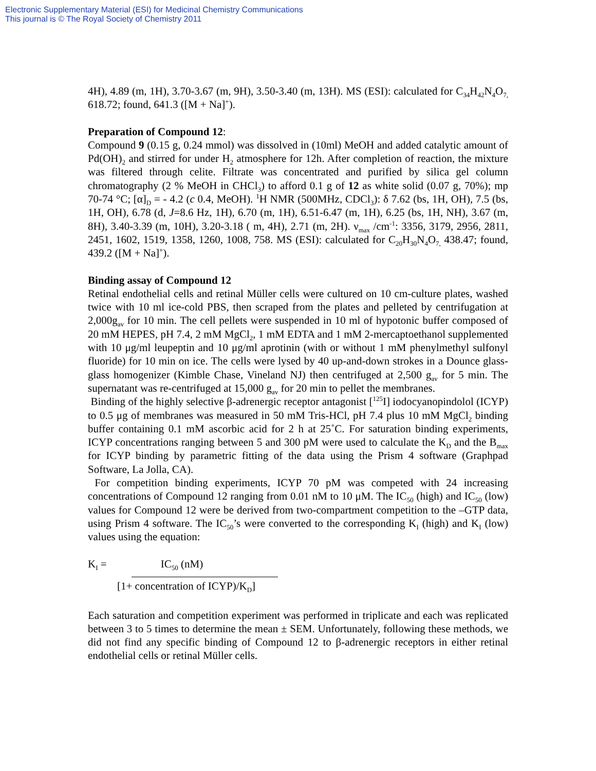Electronic Supplementary Material (ESI) for Medicinal Chemistry Communications
This journal is © The Royal Society of Chemistry 2011
4H), 4.89 (m, 1H), 3.70-3.67 (m, 9H), 3.50-3.40 (m, 13H). MS (ESI): calculated for C<sub>34</sub>H<sub>42</sub>N<sub>4</sub>O<sub>7,</sub> 618.72; found, 641.3 ([M + Na]<sup>+</sup>).
Preparation of Compound 12:
Compound 9 (0.15 g, 0.24 mmol) was dissolved in (10ml) MeOH and added catalytic amount of Pd(OH)<sub>2</sub> and stirred for under H<sub>2</sub> atmosphere for 12h. After completion of reaction, the mixture was filtered through celite. Filtrate was concentrated and purified by silica gel column chromatography (2 % MeOH in CHCl<sub>3</sub>) to afford 0.1 g of 12 as white solid (0.07 g, 70%); mp 70-74 °C; [α]<sub>D</sub> = - 4.2 (c 0.4, MeOH). <sup>1</sup>H NMR (500MHz, CDCl<sub>3</sub>): δ 7.62 (bs, 1H, OH), 7.5 (bs, 1H, OH), 6.78 (d, J=8.6 Hz, 1H), 6.70 (m, 1H), 6.51-6.47 (m, 1H), 6.25 (bs, 1H, NH), 3.67 (m, 8H), 3.40-3.39 (m, 10H), 3.20-3.18 ( m, 4H), 2.71 (m, 2H). ν<sub>max</sub> /cm<sup>-1</sup>: 3356, 3179, 2956, 2811, 2451, 1602, 1519, 1358, 1260, 1008, 758. MS (ESI): calculated for C<sub>20</sub>H<sub>30</sub>N<sub>4</sub>O<sub>7,</sub> 438.47; found, 439.2 ([M + Na]<sup>+</sup>).
Binding assay of Compound 12
Retinal endothelial cells and retinal Müller cells were cultured on 10 cm-culture plates, washed twice with 10 ml ice-cold PBS, then scraped from the plates and pelleted by centrifugation at 2,000g<sub>av</sub> for 10 min. The cell pellets were suspended in 10 ml of hypotonic buffer composed of 20 mM HEPES, pH 7.4, 2 mM MgCl<sub>2</sub>, 1 mM EDTA and 1 mM 2-mercaptoethanol supplemented with 10 μg/ml leupeptin and 10 μg/ml aprotinin (with or without 1 mM phenylmethyl sulfonyl fluoride) for 10 min on ice. The cells were lysed by 40 up-and-down strokes in a Dounce glass-glass homogenizer (Kimble Chase, Vineland NJ) then centrifuged at 2,500 g<sub>av</sub> for 5 min. The supernatant was re-centrifuged at 15,000 g<sub>av</sub> for 20 min to pellet the membranes.
Binding of the highly selective β-adrenergic receptor antagonist [<sup>125</sup>I] iodocyanopindolol (ICYP) to 0.5 μg of membranes was measured in 50 mM Tris-HCl, pH 7.4 plus 10 mM MgCl<sub>2</sub> binding buffer containing 0.1 mM ascorbic acid for 2 h at 25˚C. For saturation binding experiments, ICYP concentrations ranging between 5 and 300 pM were used to calculate the K<sub>D</sub> and the B<sub>max</sub> for ICYP binding by parametric fitting of the data using the Prism 4 software (Graphpad Software, La Jolla, CA).
For competition binding experiments, ICYP 70 pM was competed with 24 increasing concentrations of Compound 12 ranging from 0.01 nM to 10 μM. The IC<sub>50</sub> (high) and IC<sub>50</sub> (low) values for Compound 12 were be derived from two-compartment competition to the –GTP data, using Prism 4 software. The IC<sub>50</sub>’s were converted to the corresponding K<sub>I</sub> (high) and K<sub>I</sub> (low) values using the equation:
K<sub>I</sub> = IC<sub>50</sub> (nM)
[1+ concentration of ICYP)/K<sub>D</sub>]
Each saturation and competition experiment was performed in triplicate and each was replicated between 3 to 5 times to determine the mean ± SEM. Unfortunately, following these methods, we did not find any specific binding of Compound 12 to β-adrenergic receptors in either retinal endothelial cells or retinal Müller cells.